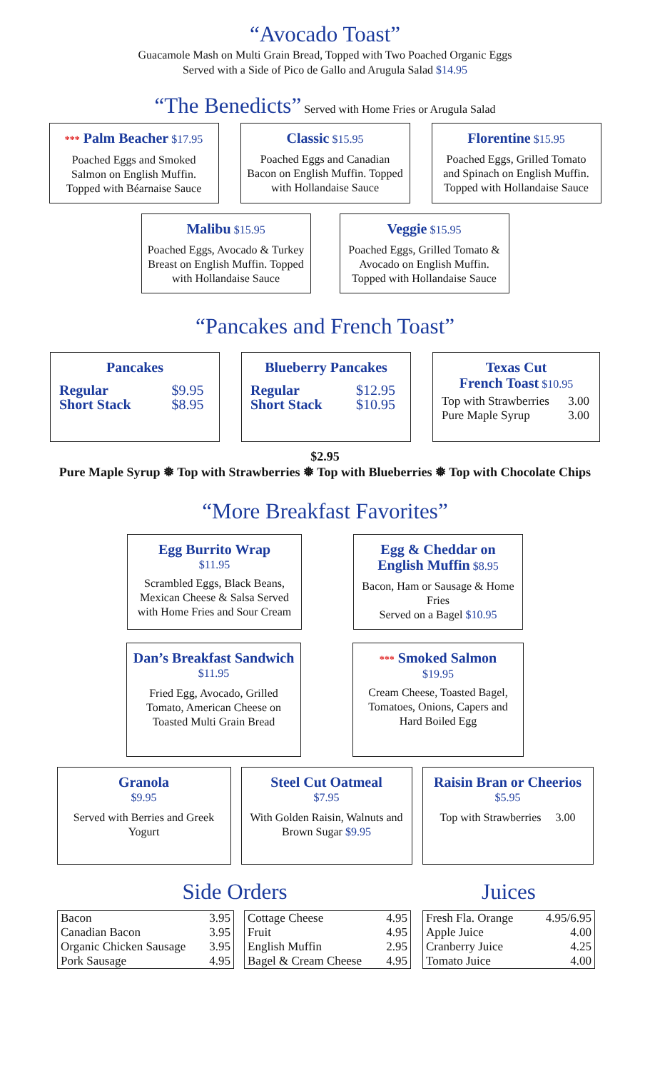“Avocado Toast”
Guacamole Mash on Multi Grain Bread, Topped with Two Poached Organic Eggs
Served with a Side of Pico de Gallo and Arugula Salad $14.95
“The Benedicts” Served with Home Fries or Arugula Salad
*** Palm Beacher $17.95
Poached Eggs and Smoked Salmon on English Muffin. Topped with Béarnaise Sauce
Classic $15.95
Poached Eggs and Canadian Bacon on English Muffin. Topped with Hollandaise Sauce
Florentine $15.95
Poached Eggs, Grilled Tomato and Spinach on English Muffin. Topped with Hollandaise Sauce
Malibu $15.95
Poached Eggs, Avocado & Turkey Breast on English Muffin. Topped with Hollandaise Sauce
Veggie $15.95
Poached Eggs, Grilled Tomato & Avocado on English Muffin. Topped with Hollandaise Sauce
“Pancakes and French Toast”
Pancakes
| Regular | $9.95 |
| Short Stack | $8.95 |
Blueberry Pancakes
| Regular | $12.95 |
| Short Stack | $10.95 |
Texas Cut
French Toast $10.95
| Top with Strawberries | 3.00 |
| Pure Maple Syrup | 3.00 |
$2.95
Pure Maple Syrup ❅ Top with Strawberries ❅ Top with Blueberries ❅ Top with Chocolate Chips
“More Breakfast Favorites”
Egg Burrito Wrap
$11.95
Scrambled Eggs, Black Beans, Mexican Cheese & Salsa Served with Home Fries and Sour Cream
Egg & Cheddar on English Muffin $8.95
Bacon, Ham or Sausage & Home Fries
Served on a Bagel $10.95
Dan’s Breakfast Sandwich $11.95
Fried Egg, Avocado, Grilled Tomato, American Cheese on Toasted Multi Grain Bread
*** Smoked Salmon
$19.95
Cream Cheese, Toasted Bagel, Tomatoes, Onions, Capers and Hard Boiled Egg
Granola
$9.95
Served with Berries and Greek Yogurt
Steel Cut Oatmeal
$7.95
With Golden Raisin, Walnuts and Brown Sugar $9.95
Raisin Bran or Cheerios
$5.95
Top with Strawberries 3.00
Side Orders
| Bacon | 3.95 |
| Canadian Bacon | 3.95 |
| Organic Chicken Sausage | 3.95 |
| Pork Sausage | 4.95 |
| Cottage Cheese | 4.95 |
| Fruit | 4.95 |
| English Muffin | 2.95 |
| Bagel & Cream Cheese | 4.95 |
Juices
| Fresh Fla. Orange | 4.95/6.95 |
| Apple Juice | 4.00 |
| Cranberry Juice | 4.25 |
| Tomato Juice | 4.00 |